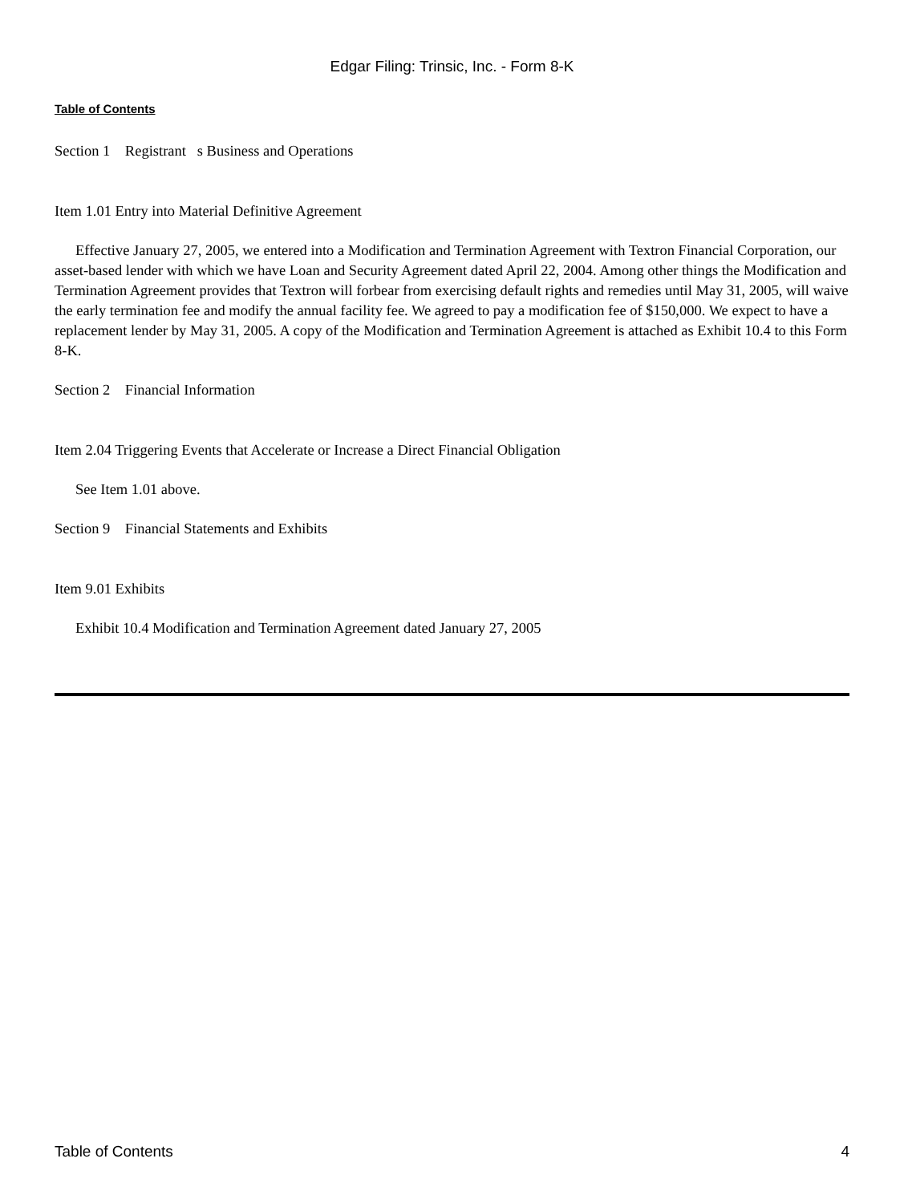Edgar Filing: Trinsic, Inc. - Form 8-K
Table of Contents
Section 1 Registrant s Business and Operations
Item 1.01 Entry into Material Definitive Agreement
Effective January 27, 2005, we entered into a Modification and Termination Agreement with Textron Financial Corporation, our asset-based lender with which we have Loan and Security Agreement dated April 22, 2004. Among other things the Modification and Termination Agreement provides that Textron will forbear from exercising default rights and remedies until May 31, 2005, will waive the early termination fee and modify the annual facility fee. We agreed to pay a modification fee of $150,000. We expect to have a replacement lender by May 31, 2005. A copy of the Modification and Termination Agreement is attached as Exhibit 10.4 to this Form 8-K.
Section 2 Financial Information
Item 2.04 Triggering Events that Accelerate or Increase a Direct Financial Obligation
See Item 1.01 above.
Section 9 Financial Statements and Exhibits
Item 9.01 Exhibits
Exhibit 10.4 Modification and Termination Agreement dated January 27, 2005
Table of Contents 4